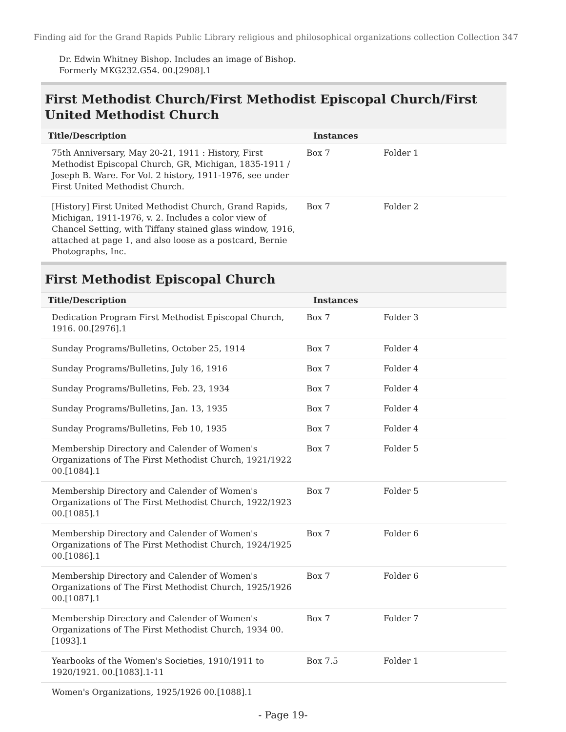Finding aid for the Grand Rapids Public Library religious and philosophical organizations collection Collection 347
Dr. Edwin Whitney Bishop. Includes an image of Bishop.
Formerly MKG232.G54. 00.[2908].1
First Methodist Church/First Methodist Episcopal Church/First United Methodist Church
| Title/Description | Instances | |
| --- | --- | --- |
| 75th Anniversary, May 20-21, 1911 : History, First Methodist Episcopal Church, GR, Michigan, 1835-1911 / Joseph B. Ware. For Vol. 2 history, 1911-1976, see under First United Methodist Church. | Box 7 | Folder 1 |
| [History] First United Methodist Church, Grand Rapids, Michigan, 1911-1976, v. 2. Includes a color view of Chancel Setting, with Tiffany stained glass window, 1916, attached at page 1, and also loose as a postcard, Bernie Photographs, Inc. | Box 7 | Folder 2 |
First Methodist Episcopal Church
| Title/Description | Instances | |
| --- | --- | --- |
| Dedication Program First Methodist Episcopal Church, 1916. 00.[2976].1 | Box 7 | Folder 3 |
| Sunday Programs/Bulletins, October 25, 1914 | Box 7 | Folder 4 |
| Sunday Programs/Bulletins, July 16, 1916 | Box 7 | Folder 4 |
| Sunday Programs/Bulletins, Feb. 23, 1934 | Box 7 | Folder 4 |
| Sunday Programs/Bulletins, Jan. 13, 1935 | Box 7 | Folder 4 |
| Sunday Programs/Bulletins, Feb 10, 1935 | Box 7 | Folder 4 |
| Membership Directory and Calender of Women's Organizations of The First Methodist Church, 1921/1922 00.[1084].1 | Box 7 | Folder 5 |
| Membership Directory and Calender of Women's Organizations of The First Methodist Church, 1922/1923 00.[1085].1 | Box 7 | Folder 5 |
| Membership Directory and Calender of Women's Organizations of The First Methodist Church, 1924/1925 00.[1086].1 | Box 7 | Folder 6 |
| Membership Directory and Calender of Women's Organizations of The First Methodist Church, 1925/1926 00.[1087].1 | Box 7 | Folder 6 |
| Membership Directory and Calender of Women's Organizations of The First Methodist Church, 1934 00.[1093].1 | Box 7 | Folder 7 |
| Yearbooks of the Women's Societies, 1910/1911 to 1920/1921. 00.[1083].1-11 | Box 7.5 | Folder 1 |
| Women's Organizations, 1925/1926 00.[1088].1 | | |
- Page 19-